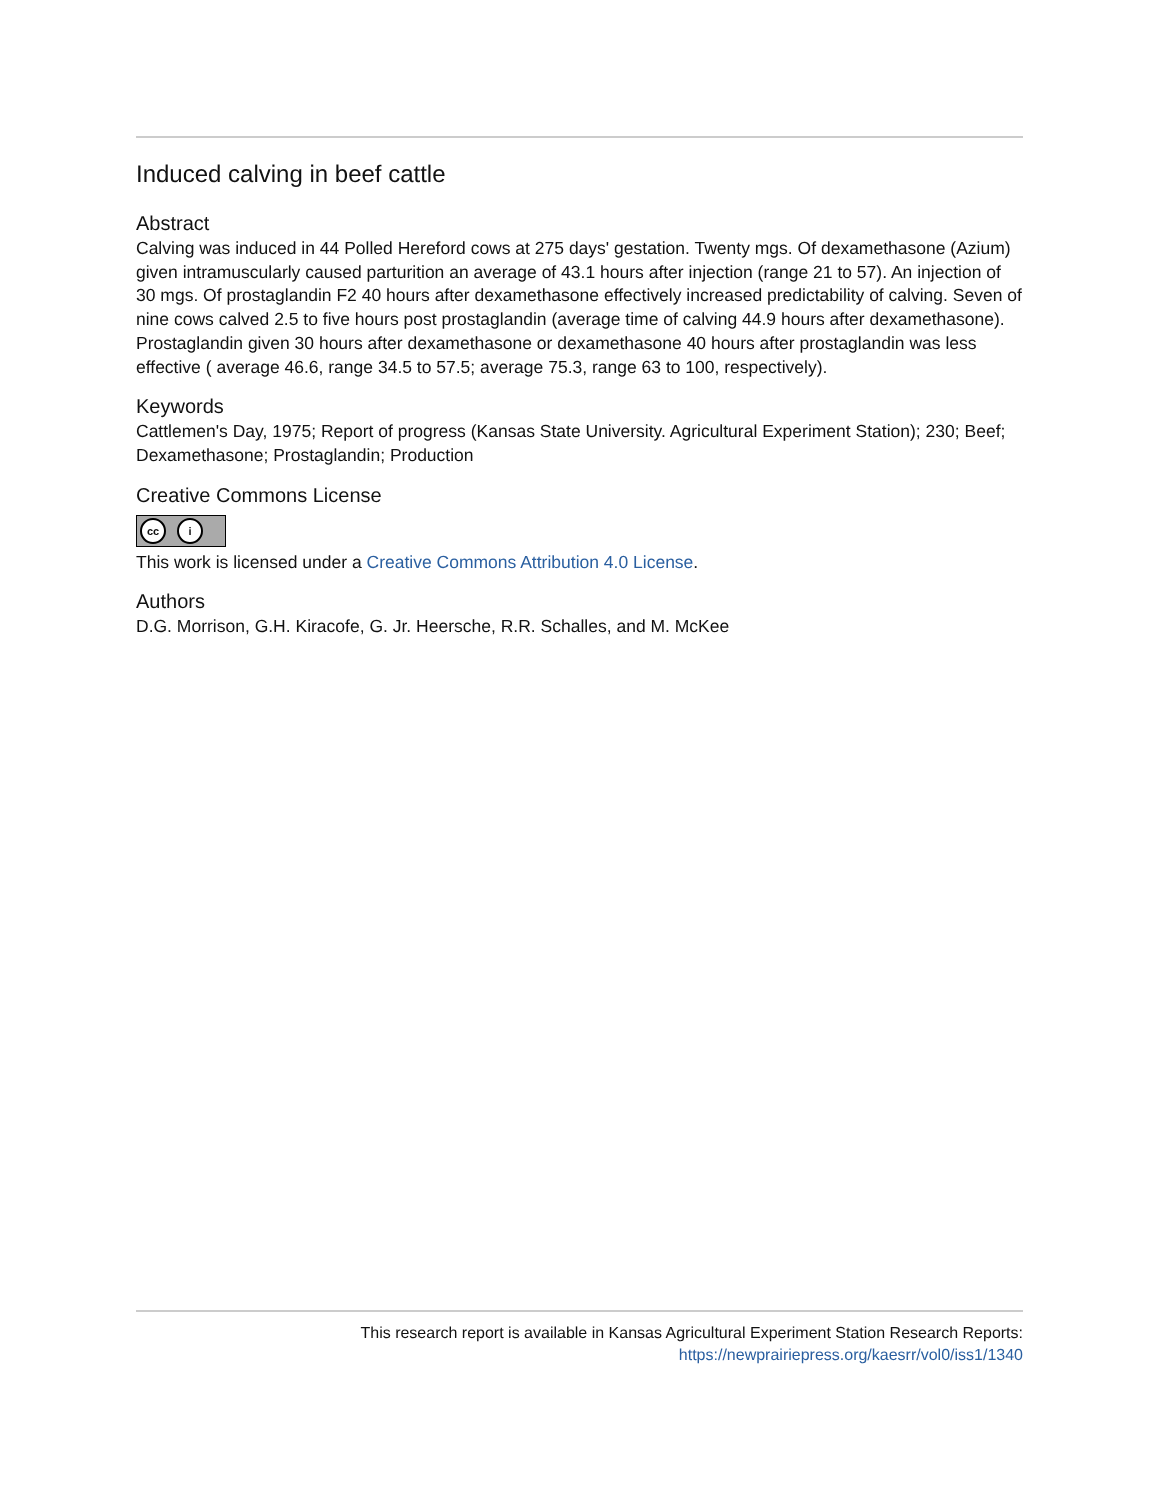Induced calving in beef cattle
Abstract
Calving was induced in 44 Polled Hereford cows at 275 days' gestation. Twenty mgs. Of dexamethasone (Azium) given intramuscularly caused parturition an average of 43.1 hours after injection (range 21 to 57). An injection of 30 mgs. Of prostaglandin F2 40 hours after dexamethasone effectively increased predictability of calving. Seven of nine cows calved 2.5 to five hours post prostaglandin (average time of calving 44.9 hours after dexamethasone). Prostaglandin given 30 hours after dexamethasone or dexamethasone 40 hours after prostaglandin was less effective ( average 46.6, range 34.5 to 57.5; average 75.3, range 63 to 100, respectively).
Keywords
Cattlemen's Day, 1975; Report of progress (Kansas State University. Agricultural Experiment Station); 230; Beef; Dexamethasone; Prostaglandin; Production
Creative Commons License
cc i
This work is licensed under a Creative Commons Attribution 4.0 License.
Authors
D.G. Morrison, G.H. Kiracofe, G. Jr. Heersche, R.R. Schalles, and M. McKee
This research report is available in Kansas Agricultural Experiment Station Research Reports:
https://newprairiepress.org/kaesrr/vol0/iss1/1340